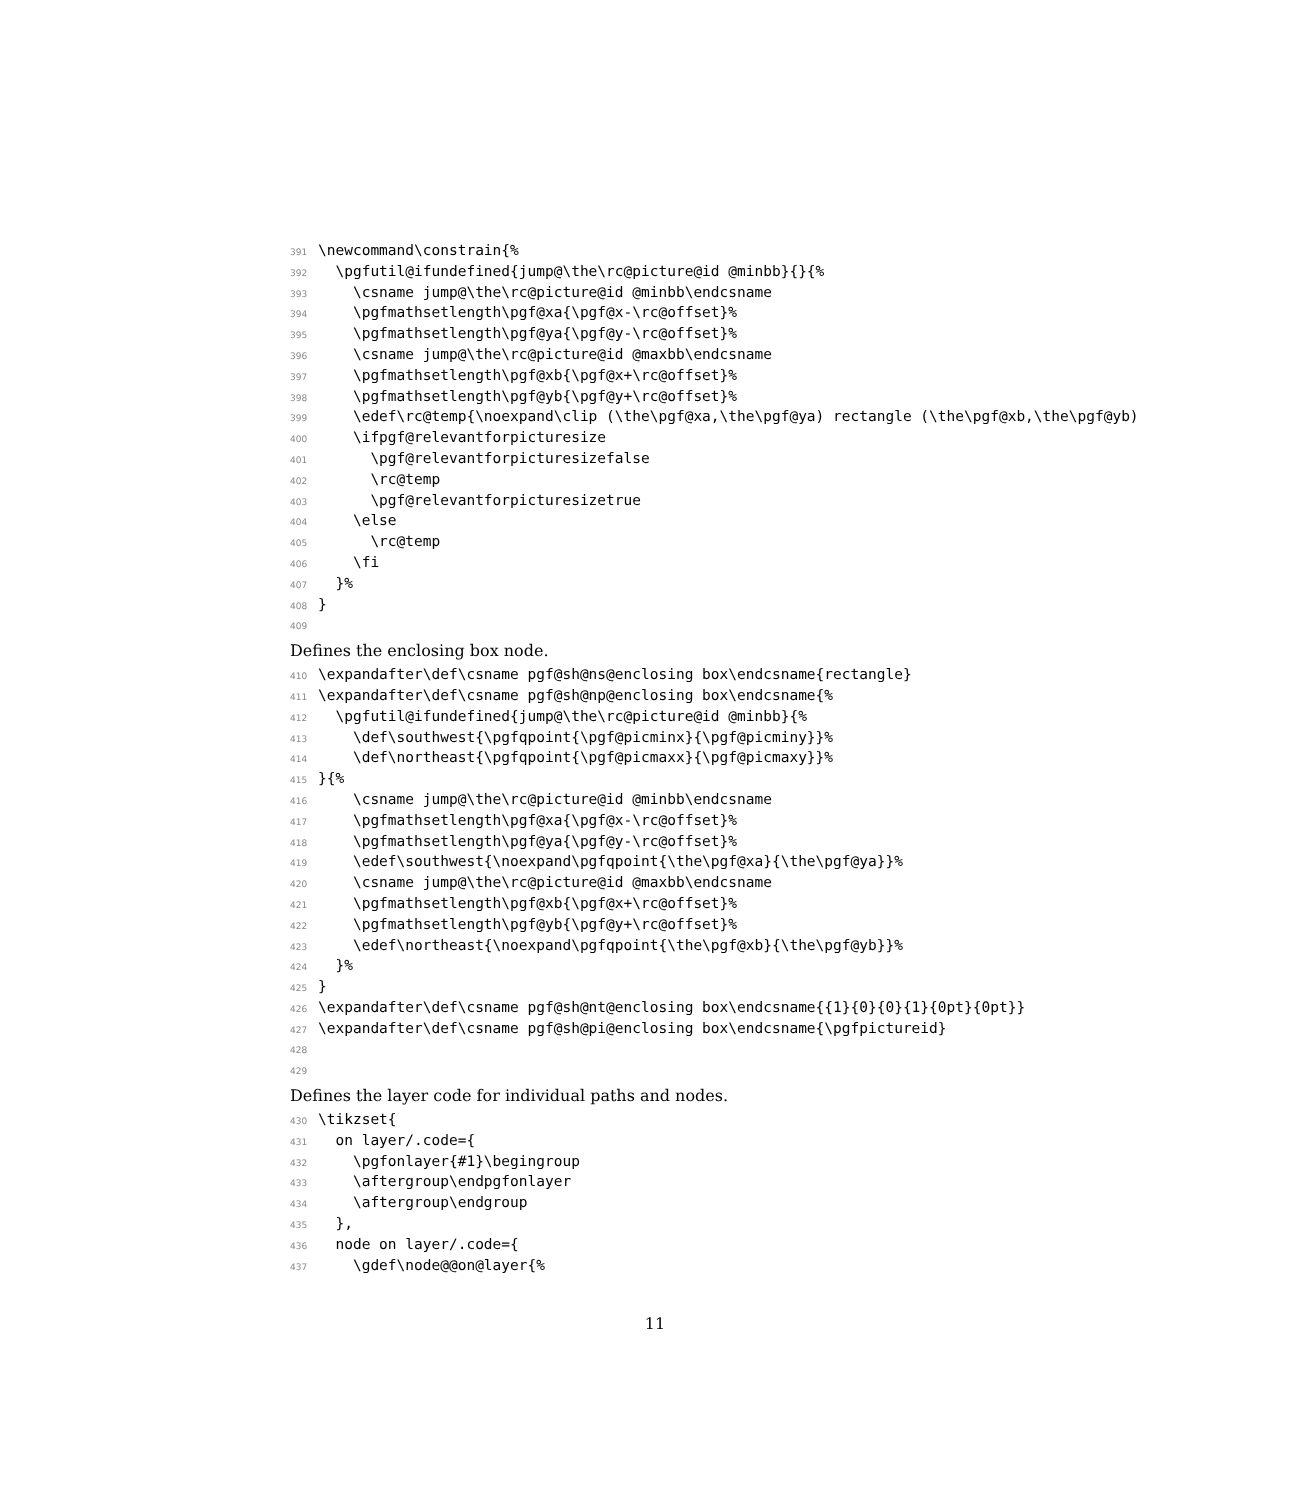391 \newcommand\constrain{%
392 \pgfutil@ifundefined{jump@\the\rc@picture@id @minbb}{}{%
393 \csname jump@\the\rc@picture@id @minbb\endcsname
394 \pgfmathsetlength\pgf@xa{\pgf@x-\rc@offset}%
395 \pgfmathsetlength\pgf@ya{\pgf@y-\rc@offset}%
396 \csname jump@\the\rc@picture@id @maxbb\endcsname
397 \pgfmathsetlength\pgf@xb{\pgf@x+\rc@offset}%
398 \pgfmathsetlength\pgf@yb{\pgf@y+\rc@offset}%
399 \edef\rc@temp{\noexpand\clip (\the\pgf@xa,\the\pgf@ya) rectangle (\the\pgf@xb,\the\pgf@yb)
400 \ifpgf@relevantforpicturesize
401 \pgf@relevantforpicturesizefalse
402 \rc@temp
403 \pgf@relevantforpicturesizetrue
404 \else
405 \rc@temp
406 \fi
407 }%
408 }
409
Defines the enclosing box node.
410 \expandafter\def\csname pgf@sh@ns@enclosing box\endcsname{rectangle}
411 \expandafter\def\csname pgf@sh@np@enclosing box\endcsname{%
412 \pgfutil@ifundefined{jump@\the\rc@picture@id @minbb}{%
413 \def\southwest{\pgfqpoint{\pgf@picminx}{\pgf@picminy}}%
414 \def\northeast{\pgfqpoint{\pgf@picmaxx}{\pgf@picmaxy}}%
415 }{%
416 \csname jump@\the\rc@picture@id @minbb\endcsname
417 \pgfmathsetlength\pgf@xa{\pgf@x-\rc@offset}%
418 \pgfmathsetlength\pgf@ya{\pgf@y-\rc@offset}%
419 \edef\southwest{\noexpand\pgfqpoint{\the\pgf@xa}{\the\pgf@ya}}%
420 \csname jump@\the\rc@picture@id @maxbb\endcsname
421 \pgfmathsetlength\pgf@xb{\pgf@x+\rc@offset}%
422 \pgfmathsetlength\pgf@yb{\pgf@y+\rc@offset}%
423 \edef\northeast{\noexpand\pgfqpoint{\the\pgf@xb}{\the\pgf@yb}}%
424 }%
425 }
426 \expandafter\def\csname pgf@sh@nt@enclosing box\endcsname{{1}{0}{0}{1}{0pt}{0pt}}
427 \expandafter\def\csname pgf@sh@pi@enclosing box\endcsname{\pgfpictureid}
428
429
Defines the layer code for individual paths and nodes.
430 \tikzset{
431 on layer/.code={
432 \pgfonlayer{#1}\begingroup
433 \aftergroup\endpgfonlayer
434 \aftergroup\endgroup
435 },
436 node on layer/.code={
437 \gdef\node@@on@layer{%
11